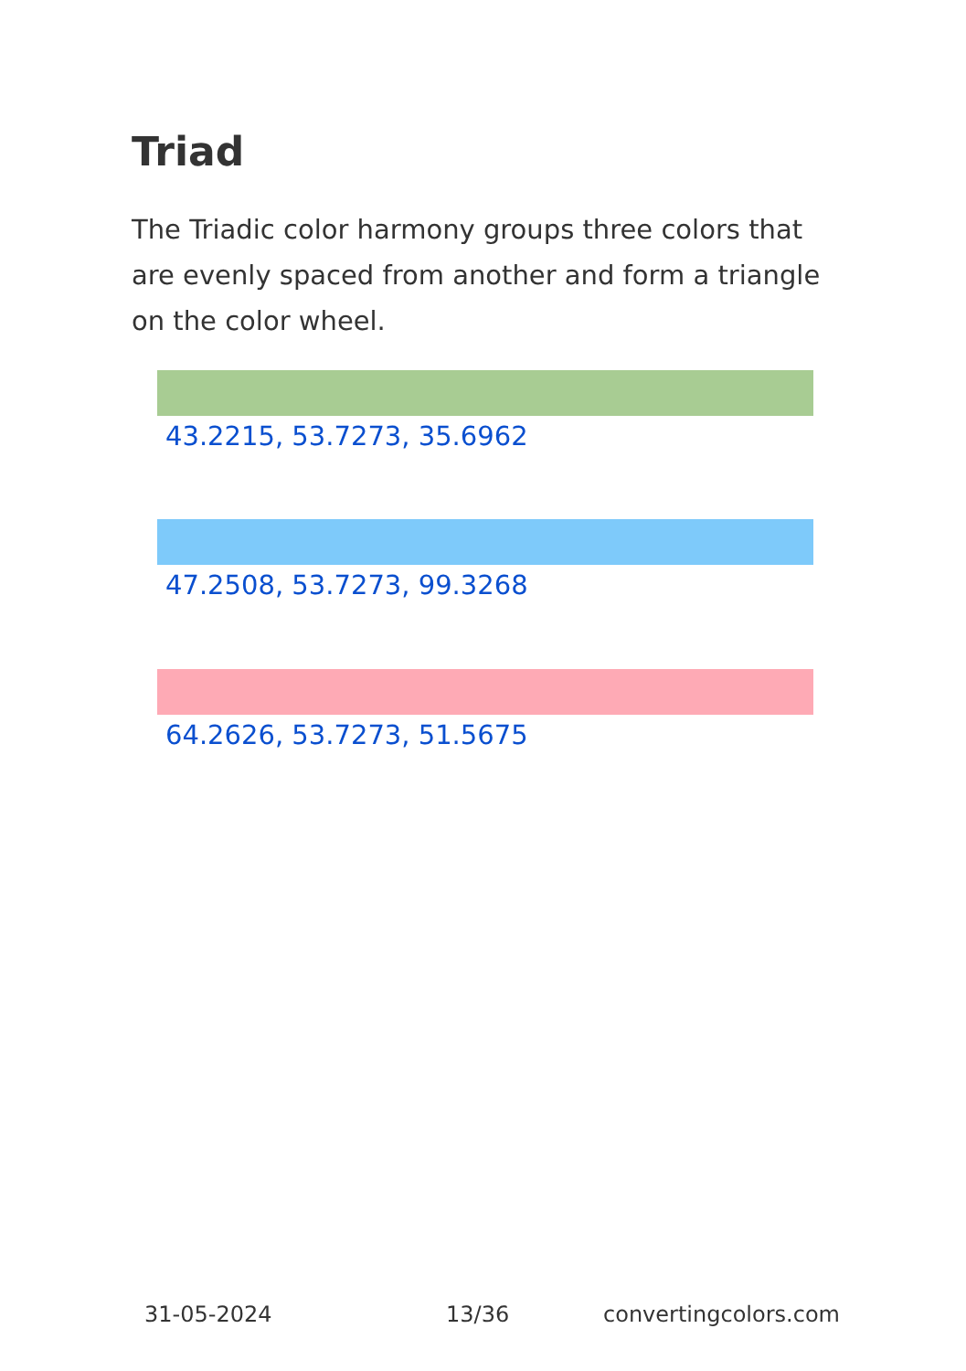Triad
The Triadic color harmony groups three colors that are evenly spaced from another and form a triangle on the color wheel.
43.2215, 53.7273, 35.6962
47.2508, 53.7273, 99.3268
64.2626, 53.7273, 51.5675
31-05-2024 13/36 convertingcolors.com